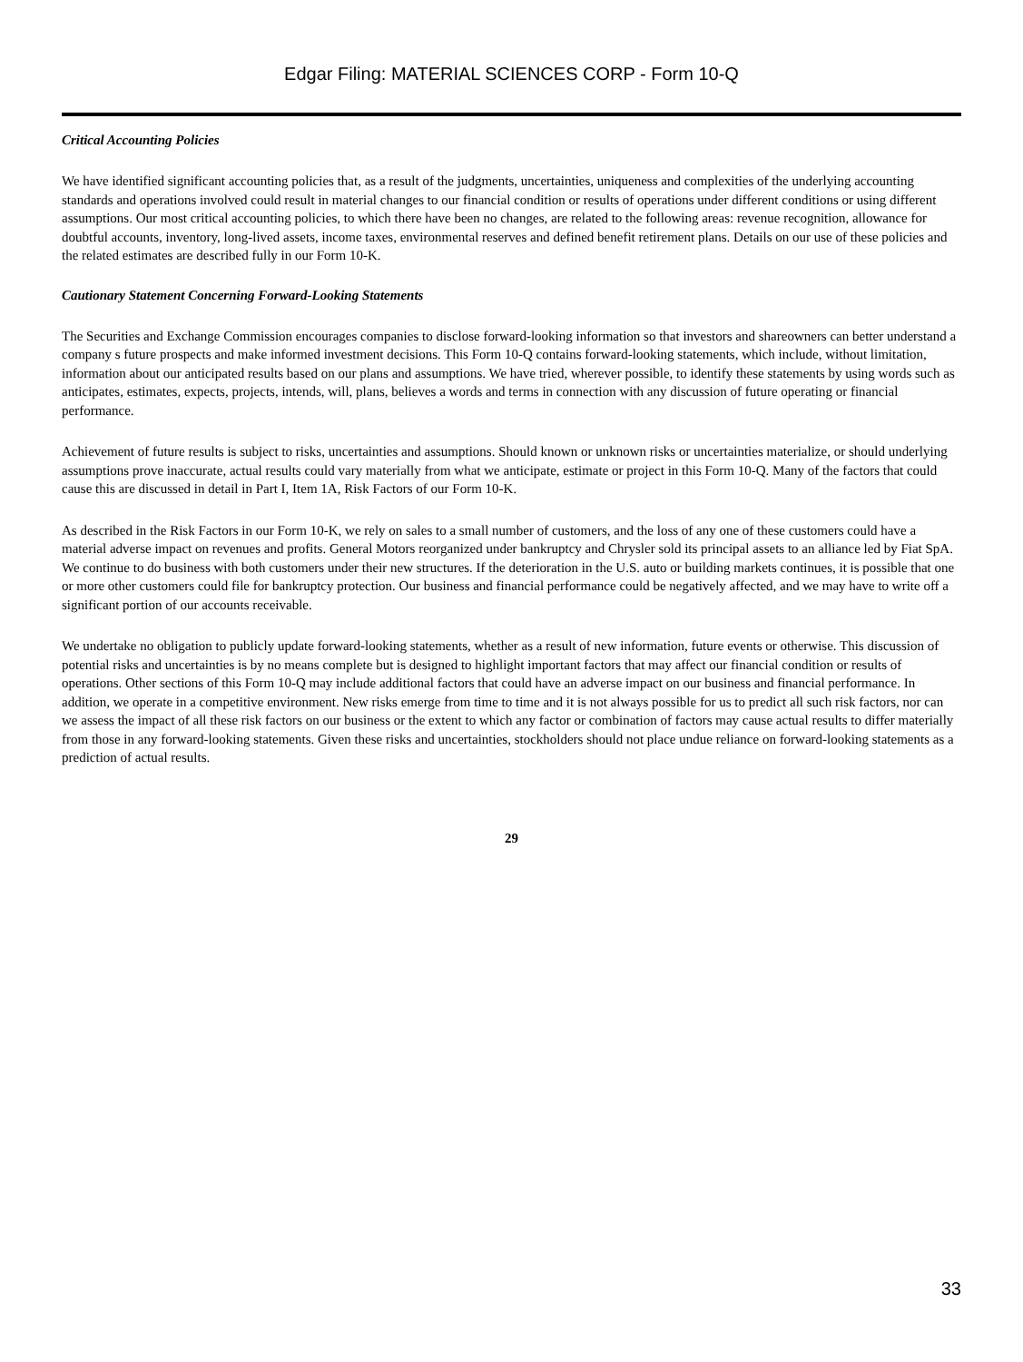Edgar Filing: MATERIAL SCIENCES CORP - Form 10-Q
Critical Accounting Policies
We have identified significant accounting policies that, as a result of the judgments, uncertainties, uniqueness and complexities of the underlying accounting standards and operations involved could result in material changes to our financial condition or results of operations under different conditions or using different assumptions. Our most critical accounting policies, to which there have been no changes, are related to the following areas: revenue recognition, allowance for doubtful accounts, inventory, long-lived assets, income taxes, environmental reserves and defined benefit retirement plans. Details on our use of these policies and the related estimates are described fully in our Form 10-K.
Cautionary Statement Concerning Forward-Looking Statements
The Securities and Exchange Commission encourages companies to disclose forward-looking information so that investors and shareowners can better understand a company s future prospects and make informed investment decisions. This Form 10-Q contains forward-looking statements, which include, without limitation, information about our anticipated results based on our plans and assumptions. We have tried, wherever possible, to identify these statements by using words such as anticipates, estimates, expects, projects, intends, will, plans, believes a words and terms in connection with any discussion of future operating or financial performance.
Achievement of future results is subject to risks, uncertainties and assumptions. Should known or unknown risks or uncertainties materialize, or should underlying assumptions prove inaccurate, actual results could vary materially from what we anticipate, estimate or project in this Form 10-Q. Many of the factors that could cause this are discussed in detail in Part I, Item 1A, Risk Factors of our Form 10-K.
As described in the Risk Factors in our Form 10-K, we rely on sales to a small number of customers, and the loss of any one of these customers could have a material adverse impact on revenues and profits. General Motors reorganized under bankruptcy and Chrysler sold its principal assets to an alliance led by Fiat SpA. We continue to do business with both customers under their new structures. If the deterioration in the U.S. auto or building markets continues, it is possible that one or more other customers could file for bankruptcy protection. Our business and financial performance could be negatively affected, and we may have to write off a significant portion of our accounts receivable.
We undertake no obligation to publicly update forward-looking statements, whether as a result of new information, future events or otherwise. This discussion of potential risks and uncertainties is by no means complete but is designed to highlight important factors that may affect our financial condition or results of operations. Other sections of this Form 10-Q may include additional factors that could have an adverse impact on our business and financial performance. In addition, we operate in a competitive environment. New risks emerge from time to time and it is not always possible for us to predict all such risk factors, nor can we assess the impact of all these risk factors on our business or the extent to which any factor or combination of factors may cause actual results to differ materially from those in any forward-looking statements. Given these risks and uncertainties, stockholders should not place undue reliance on forward-looking statements as a prediction of actual results.
29
33